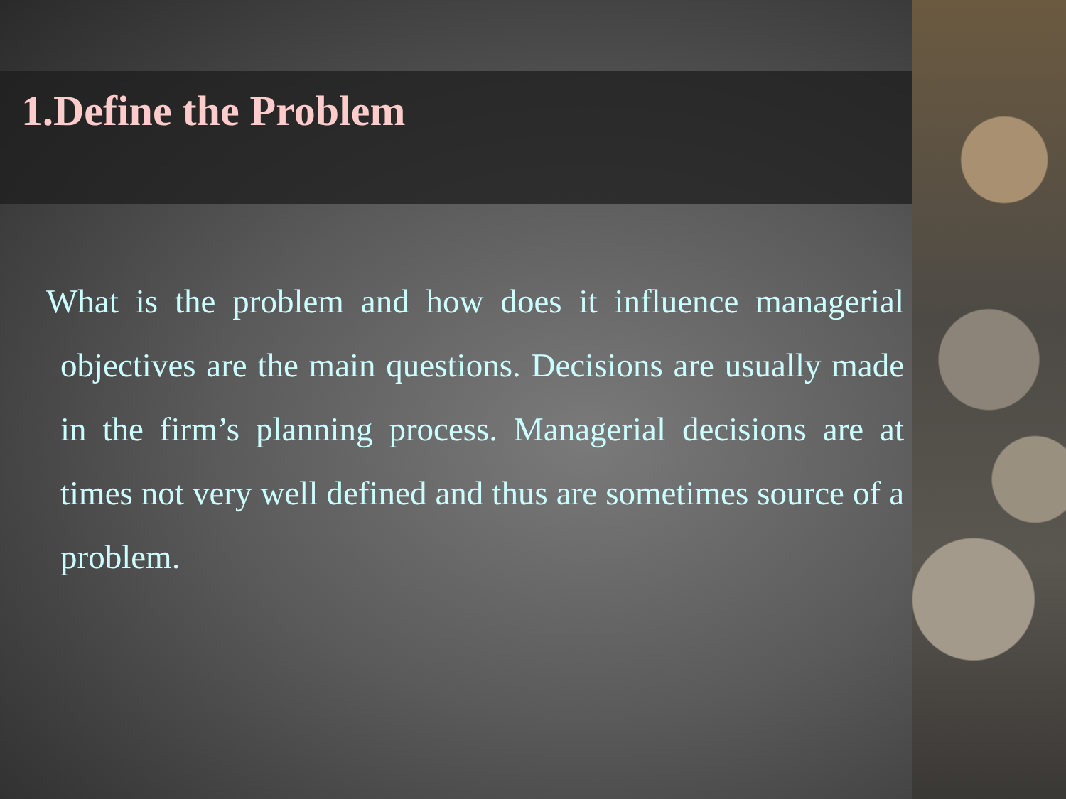1.Define the Problem
What is the problem and how does it influence managerial objectives are the main questions. Decisions are usually made in the firm’s planning process. Managerial decisions are at times not very well defined and thus are sometimes source of a problem.